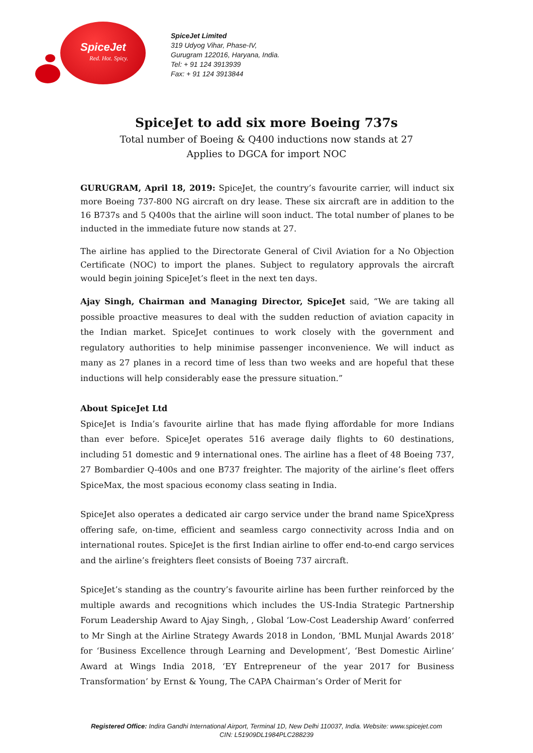SpiceJet
Red. Hot. Spicy.
SpiceJet Limited
319 Udyog Vihar, Phase-IV,
Gurugram 122016, Haryana, India.
Tel: + 91 124 3913939
Fax: + 91 124 3913844
SpiceJet to add six more Boeing 737s
Total number of Boeing & Q400 inductions now stands at 27
Applies to DGCA for import NOC
GURUGRAM, April 18, 2019: SpiceJet, the country’s favourite carrier, will induct six more Boeing 737-800 NG aircraft on dry lease. These six aircraft are in addition to the 16 B737s and 5 Q400s that the airline will soon induct. The total number of planes to be inducted in the immediate future now stands at 27.
The airline has applied to the Directorate General of Civil Aviation for a No Objection Certificate (NOC) to import the planes. Subject to regulatory approvals the aircraft would begin joining SpiceJet’s fleet in the next ten days.
Ajay Singh, Chairman and Managing Director, SpiceJet said, “We are taking all possible proactive measures to deal with the sudden reduction of aviation capacity in the Indian market. SpiceJet continues to work closely with the government and regulatory authorities to help minimise passenger inconvenience. We will induct as many as 27 planes in a record time of less than two weeks and are hopeful that these inductions will help considerably ease the pressure situation.”
About SpiceJet Ltd
SpiceJet is India’s favourite airline that has made flying affordable for more Indians than ever before. SpiceJet operates 516 average daily flights to 60 destinations, including 51 domestic and 9 international ones. The airline has a fleet of 48 Boeing 737, 27 Bombardier Q-400s and one B737 freighter. The majority of the airline’s fleet offers SpiceMax, the most spacious economy class seating in India.
SpiceJet also operates a dedicated air cargo service under the brand name SpiceXpress offering safe, on-time, efficient and seamless cargo connectivity across India and on international routes. SpiceJet is the first Indian airline to offer end-to-end cargo services and the airline’s freighters fleet consists of Boeing 737 aircraft.
SpiceJet’s standing as the country’s favourite airline has been further reinforced by the multiple awards and recognitions which includes the US-India Strategic Partnership Forum Leadership Award to Ajay Singh, , Global ‘Low-Cost Leadership Award’ conferred to Mr Singh at the Airline Strategy Awards 2018 in London, ‘BML Munjal Awards 2018’ for ‘Business Excellence through Learning and Development’, ‘Best Domestic Airline’ Award at Wings India 2018, ‘EY Entrepreneur of the year 2017 for Business Transformation’ by Ernst & Young, The CAPA Chairman’s Order of Merit for
Registered Office: Indira Gandhi International Airport, Terminal 1D, New Delhi 110037, India. Website: www.spicejet.com
CIN: L51909DL1984PLC288239